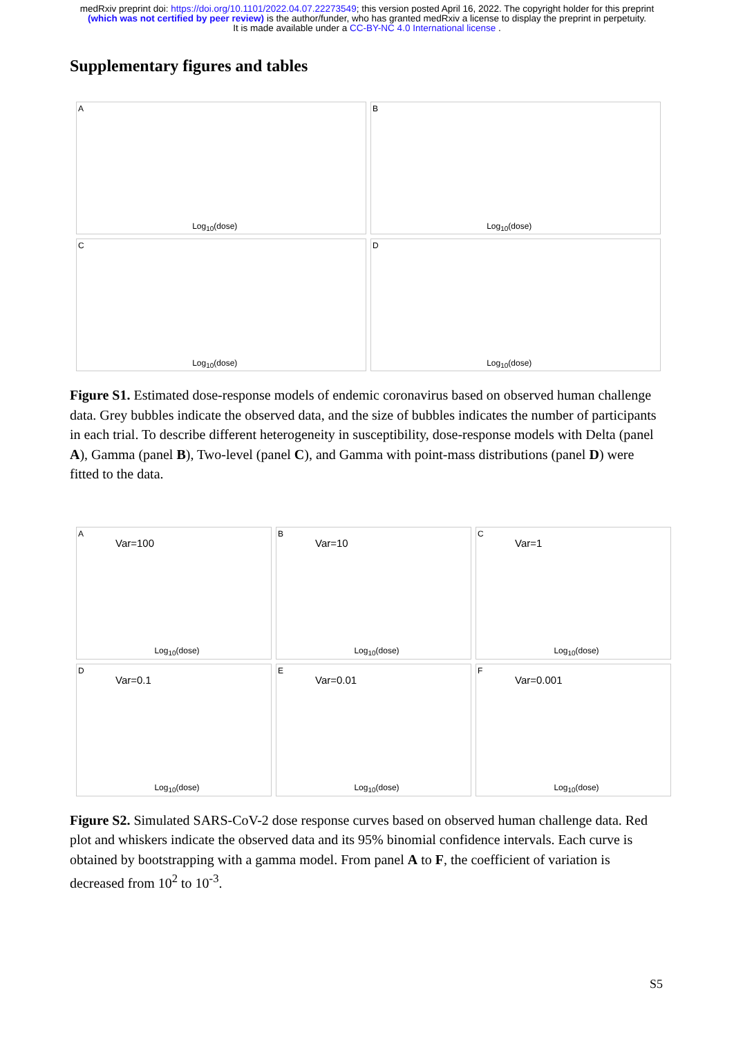medRxiv preprint doi: https://doi.org/10.1101/2022.04.07.22273549; this version posted April 16, 2022. The copyright holder for this preprint
(which was not certified by peer review) is the author/funder, who has granted medRxiv a license to display the preprint in perpetuity.
It is made available under a CC-BY-NC 4.0 International license .
Supplementary figures and tables
A
Log<sub>10</sub>(dose)
B
Log<sub>10</sub>(dose)
C
Log<sub>10</sub>(dose)
D
Log<sub>10</sub>(dose)
Figure S1. Estimated dose-response models of endemic coronavirus based on observed human challenge data. Grey bubbles indicate the observed data, and the size of bubbles indicates the number of participants in each trial. To describe different heterogeneity in susceptibility, dose-response models with Delta (panel A), Gamma (panel B), Two-level (panel C), and Gamma with point-mass distributions (panel D) were fitted to the data.
A
Var=100
Log<sub>10</sub>(dose)
B
Var=10
Log<sub>10</sub>(dose)
C
Var=1
Log<sub>10</sub>(dose)
D
Var=0.1
Log<sub>10</sub>(dose)
E
Var=0.01
Log<sub>10</sub>(dose)
F
Var=0.001
Log<sub>10</sub>(dose)
Figure S2. Simulated SARS-CoV-2 dose response curves based on observed human challenge data. Red plot and whiskers indicate the observed data and its 95% binomial confidence intervals. Each curve is obtained by bootstrapping with a gamma model. From panel A to F, the coefficient of variation is decreased from 10<sup>2</sup> to 10<sup>-3</sup>.
S5